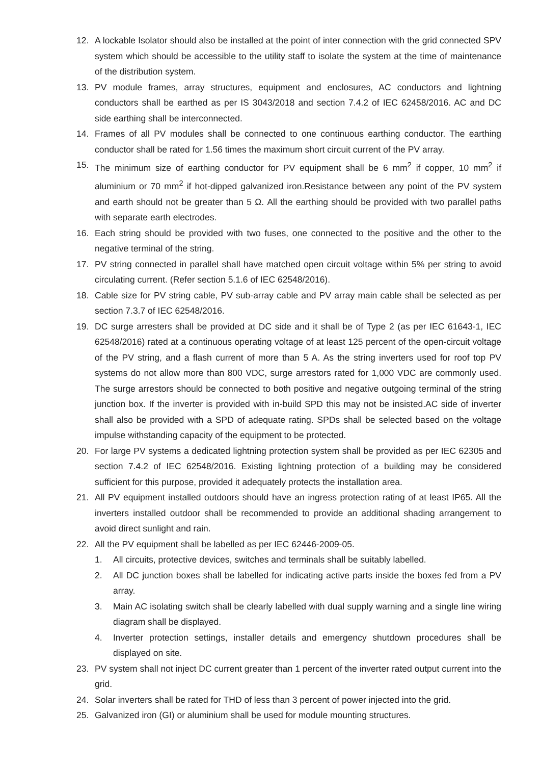12. A lockable Isolator should also be installed at the point of inter connection with the grid connected SPV system which should be accessible to the utility staff to isolate the system at the time of maintenance of the distribution system.
13. PV module frames, array structures, equipment and enclosures, AC conductors and lightning conductors shall be earthed as per IS 3043/2018 and section 7.4.2 of IEC 62458/2016. AC and DC side earthing shall be interconnected.
14. Frames of all PV modules shall be connected to one continuous earthing conductor. The earthing conductor shall be rated for 1.56 times the maximum short circuit current of the PV array.
15. The minimum size of earthing conductor for PV equipment shall be 6 mm<sup>2</sup> if copper, 10 mm<sup>2</sup> if aluminium or 70 mm<sup>2</sup> if hot-dipped galvanized iron.Resistance between any point of the PV system and earth should not be greater than 5 Ω. All the earthing should be provided with two parallel paths with separate earth electrodes.
16. Each string should be provided with two fuses, one connected to the positive and the other to the negative terminal of the string.
17. PV string connected in parallel shall have matched open circuit voltage within 5% per string to avoid circulating current. (Refer section 5.1.6 of IEC 62548/2016).
18. Cable size for PV string cable, PV sub-array cable and PV array main cable shall be selected as per section 7.3.7 of IEC 62548/2016.
19. DC surge arresters shall be provided at DC side and it shall be of Type 2 (as per IEC 61643-1, IEC 62548/2016) rated at a continuous operating voltage of at least 125 percent of the open-circuit voltage of the PV string, and a flash current of more than 5 A. As the string inverters used for roof top PV systems do not allow more than 800 VDC, surge arrestors rated for 1,000 VDC are commonly used. The surge arrestors should be connected to both positive and negative outgoing terminal of the string junction box. If the inverter is provided with in-build SPD this may not be insisted.AC side of inverter shall also be provided with a SPD of adequate rating. SPDs shall be selected based on the voltage impulse withstanding capacity of the equipment to be protected.
20. For large PV systems a dedicated lightning protection system shall be provided as per IEC 62305 and section 7.4.2 of IEC 62548/2016. Existing lightning protection of a building may be considered sufficient for this purpose, provided it adequately protects the installation area.
21. All PV equipment installed outdoors should have an ingress protection rating of at least IP65. All the inverters installed outdoor shall be recommended to provide an additional shading arrangement to avoid direct sunlight and rain.
22. All the PV equipment shall be labelled as per IEC 62446-2009-05.
1. All circuits, protective devices, switches and terminals shall be suitably labelled.
2. All DC junction boxes shall be labelled for indicating active parts inside the boxes fed from a PV array.
3. Main AC isolating switch shall be clearly labelled with dual supply warning and a single line wiring diagram shall be displayed.
4. Inverter protection settings, installer details and emergency shutdown procedures shall be displayed on site.
23. PV system shall not inject DC current greater than 1 percent of the inverter rated output current into the grid.
24. Solar inverters shall be rated for THD of less than 3 percent of power injected into the grid.
25. Galvanized iron (GI) or aluminium shall be used for module mounting structures.